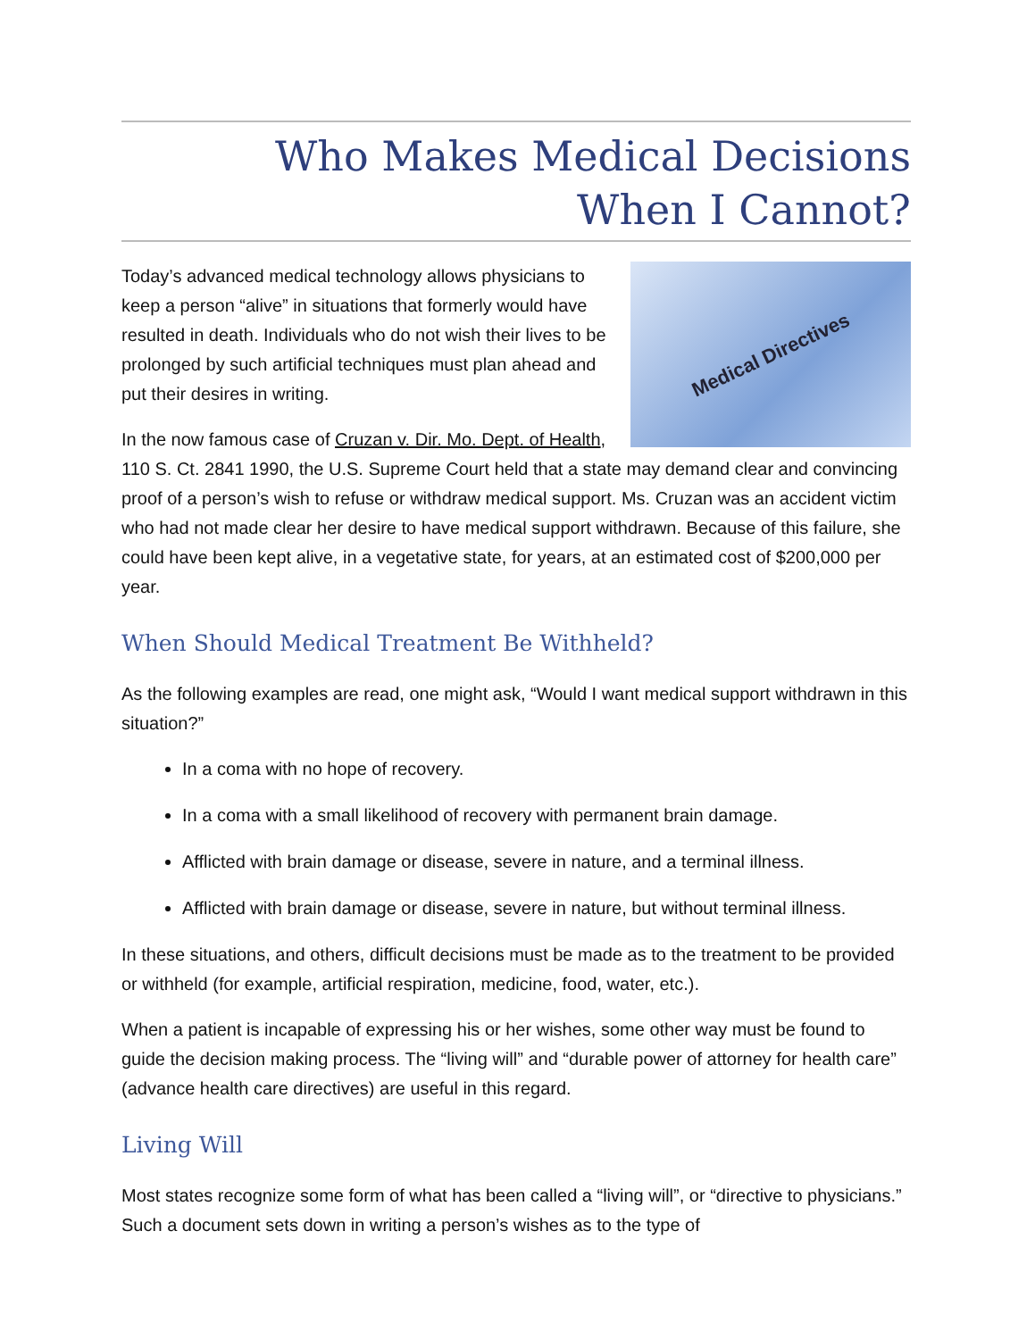Who Makes Medical Decisions
When I Cannot?
Medical Directives
Today’s advanced medical technology allows physicians to keep a person “alive” in situations that formerly would have resulted in death. Individuals who do not wish their lives to be prolonged by such artificial techniques must plan ahead and put their desires in writing.
In the now famous case of Cruzan v. Dir. Mo. Dept. of Health, 110 S. Ct. 2841 1990, the U.S. Supreme Court held that a state may demand clear and convincing proof of a person’s wish to refuse or withdraw medical support. Ms. Cruzan was an accident victim who had not made clear her desire to have medical support withdrawn. Because of this failure, she could have been kept alive, in a vegetative state, for years, at an estimated cost of $200,000 per year.
When Should Medical Treatment Be Withheld?
As the following examples are read, one might ask, “Would I want medical support withdrawn in this situation?”
In a coma with no hope of recovery.
In a coma with a small likelihood of recovery with permanent brain damage.
Afflicted with brain damage or disease, severe in nature, and a terminal illness.
Afflicted with brain damage or disease, severe in nature, but without terminal illness.
In these situations, and others, difficult decisions must be made as to the treatment to be provided or withheld (for example, artificial respiration, medicine, food, water, etc.).
When a patient is incapable of expressing his or her wishes, some other way must be found to guide the decision making process. The “living will” and “durable power of attorney for health care” (advance health care directives) are useful in this regard.
Living Will
Most states recognize some form of what has been called a “living will”, or “directive to physicians.” Such a document sets down in writing a person’s wishes as to the type of